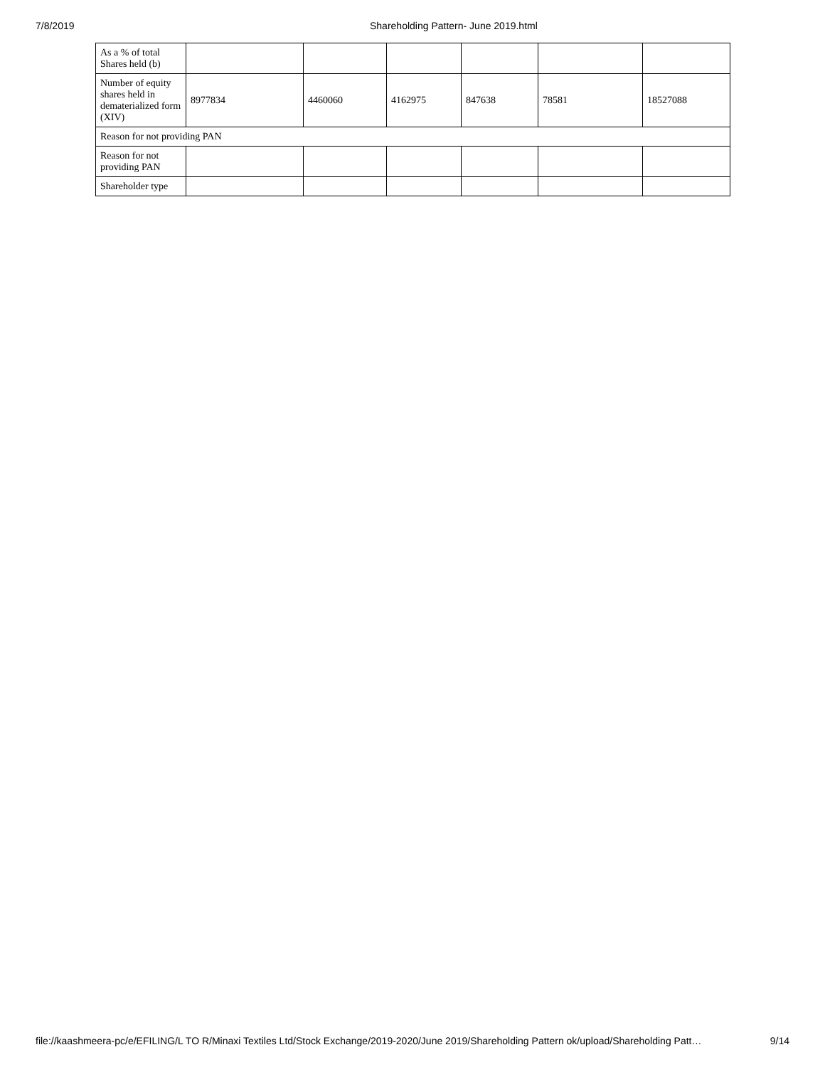7/8/2019 Shareholding Pattern- June 2019.html
| As a % of total Shares held (b) | | | | | | |
| Number of equity shares held in dematerialized form (XIV) | 8977834 | 4460060 | 4162975 | 847638 | 78581 | 18527088 |
| Reason for not providing PAN | | | | | | |
| Reason for not providing PAN | | | | | | |
| Shareholder type | | | | | | |
file://kaashmeera-pc/e/EFILING/L TO R/Minaxi Textiles Ltd/Stock Exchange/2019-2020/June 2019/Shareholding Pattern ok/upload/Shareholding Patt… 9/14